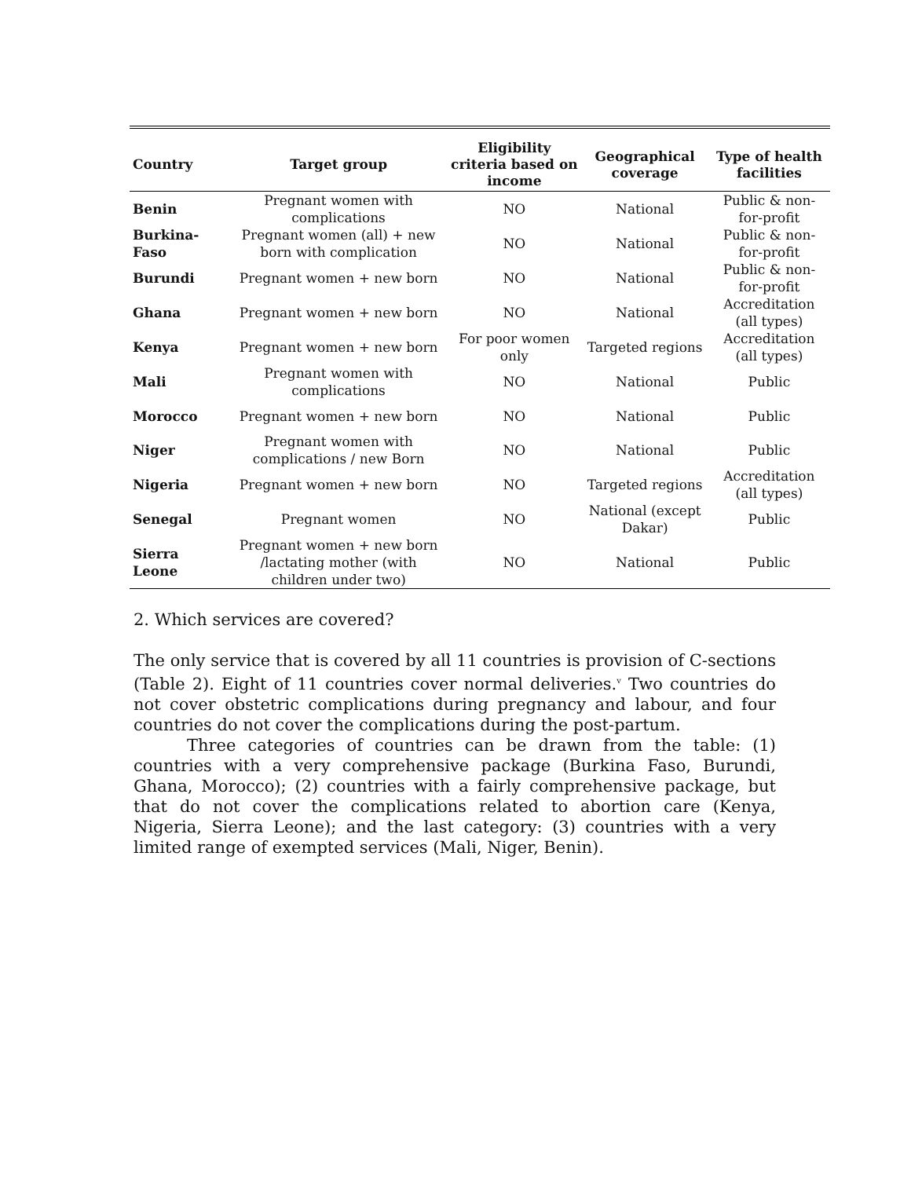| Country | Target group | Eligibility criteria based on income | Geographical coverage | Type of health facilities |
| --- | --- | --- | --- | --- |
| Benin | Pregnant women with complications | NO | National | Public & non-for-profit |
| Burkina-Faso | Pregnant women (all) + new born with complication | NO | National | Public & non-for-profit |
| Burundi | Pregnant women + new born | NO | National | Public & non-for-profit |
| Ghana | Pregnant women + new born | NO | National | Accreditation (all types) |
| Kenya | Pregnant women + new born | For poor women only | Targeted regions | Accreditation (all types) |
| Mali | Pregnant women with complications | NO | National | Public |
| Morocco | Pregnant women + new born | NO | National | Public |
| Niger | Pregnant women with complications / new Born | NO | National | Public |
| Nigeria | Pregnant women + new born | NO | Targeted regions | Accreditation (all types) |
| Senegal | Pregnant women | NO | National (except Dakar) | Public |
| Sierra Leone | Pregnant women + new born /lactating mother (with children under two) | NO | National | Public |
2. Which services are covered?
The only service that is covered by all 11 countries is provision of C-sections (Table 2). Eight of 11 countries cover normal deliveries.<sup>v</sup> Two countries do not cover obstetric complications during pregnancy and labour, and four countries do not cover the complications during the post-partum.
Three categories of countries can be drawn from the table: (1) countries with a very comprehensive package (Burkina Faso, Burundi, Ghana, Morocco); (2) countries with a fairly comprehensive package, but that do not cover the complications related to abortion care (Kenya, Nigeria, Sierra Leone); and the last category: (3) countries with a very limited range of exempted services (Mali, Niger, Benin).